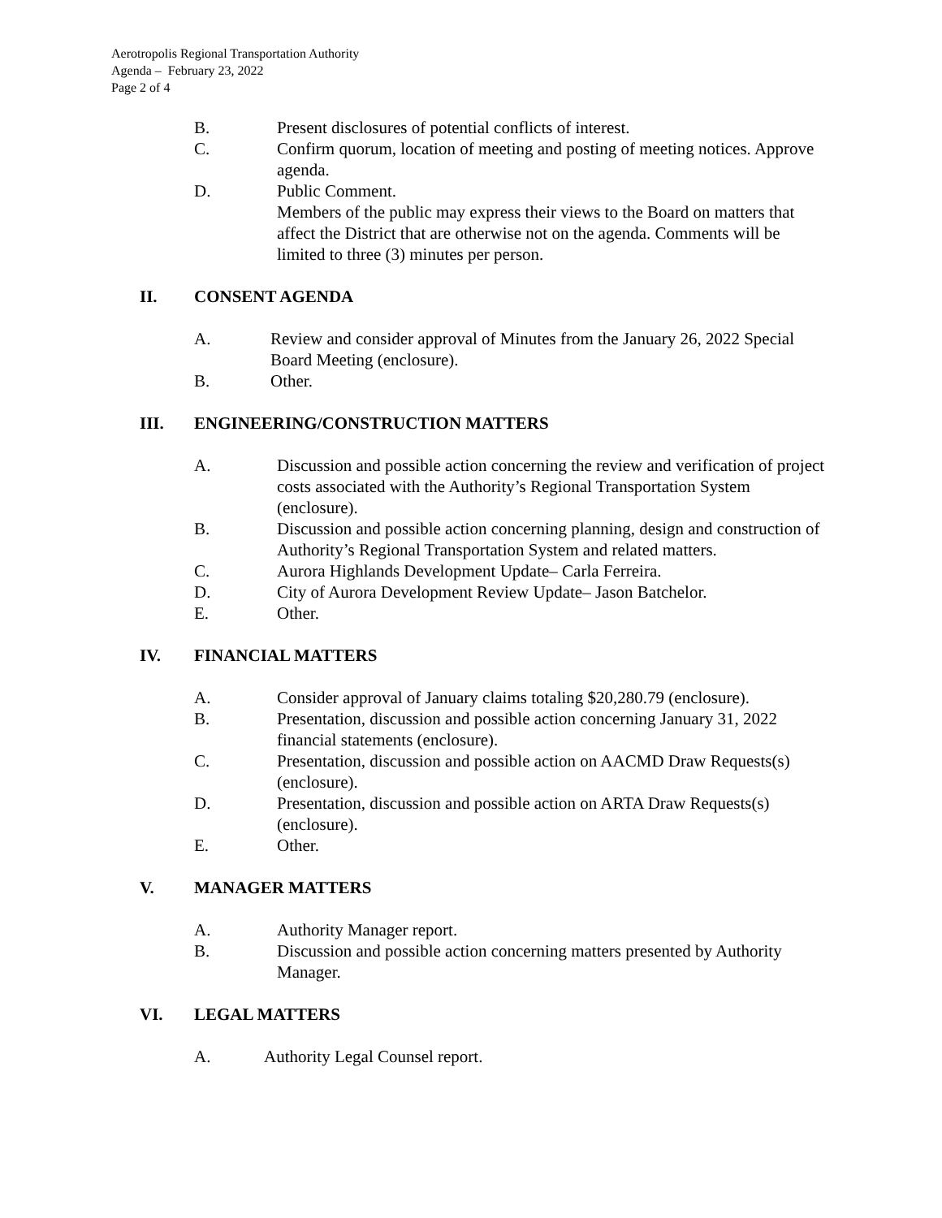Aerotropolis Regional Transportation Authority
Agenda – February 23, 2022
Page 2 of 4
B. Present disclosures of potential conflicts of interest.
C. Confirm quorum, location of meeting and posting of meeting notices. Approve agenda.
D. Public Comment.
Members of the public may express their views to the Board on matters that affect the District that are otherwise not on the agenda. Comments will be limited to three (3) minutes per person.
II. CONSENT AGENDA
A. Review and consider approval of Minutes from the January 26, 2022 Special Board Meeting (enclosure).
B. Other.
III. ENGINEERING/CONSTRUCTION MATTERS
A. Discussion and possible action concerning the review and verification of project costs associated with the Authority’s Regional Transportation System (enclosure).
B. Discussion and possible action concerning planning, design and construction of Authority’s Regional Transportation System and related matters.
C. Aurora Highlands Development Update– Carla Ferreira.
D. City of Aurora Development Review Update– Jason Batchelor.
E. Other.
IV. FINANCIAL MATTERS
A. Consider approval of January claims totaling $20,280.79 (enclosure).
B. Presentation, discussion and possible action concerning January 31, 2022 financial statements (enclosure).
C. Presentation, discussion and possible action on AACMD Draw Requests(s) (enclosure).
D. Presentation, discussion and possible action on ARTA Draw Requests(s) (enclosure).
E. Other.
V. MANAGER MATTERS
A. Authority Manager report.
B. Discussion and possible action concerning matters presented by Authority Manager.
VI. LEGAL MATTERS
A. Authority Legal Counsel report.